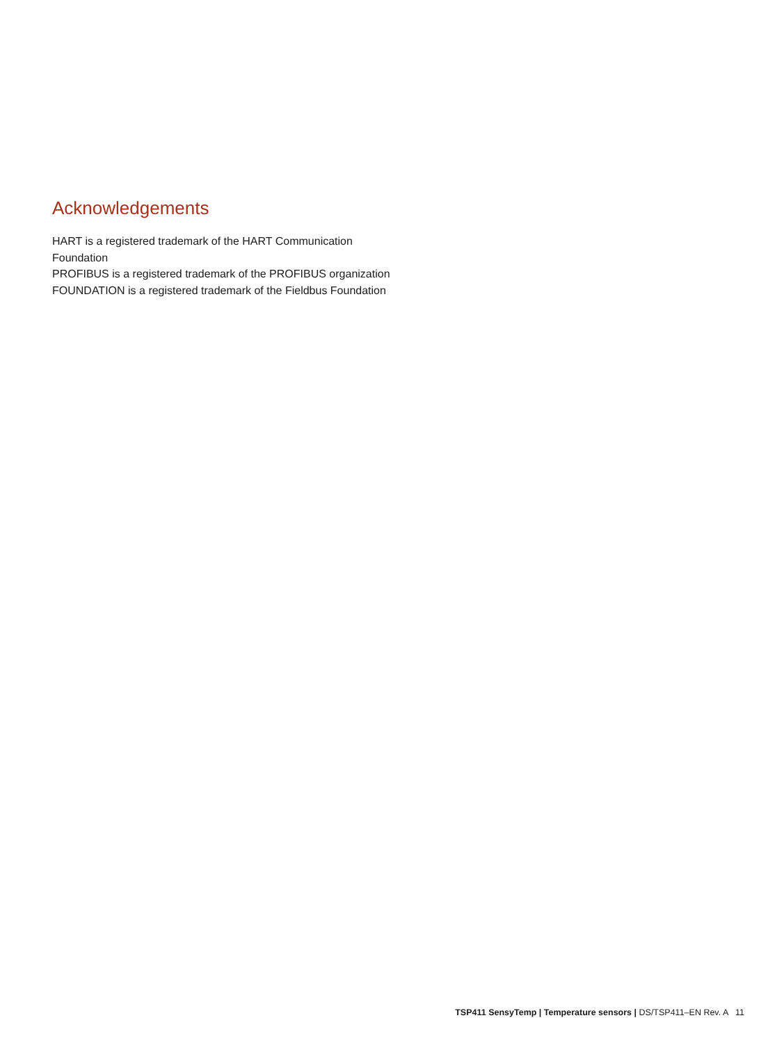Acknowledgements
HART is a registered trademark of the HART Communication Foundation
PROFIBUS is a registered trademark of the PROFIBUS organization
FOUNDATION is a registered trademark of the Fieldbus Foundation
TSP411 SensyTemp | Temperature sensors | DS/TSP411–EN Rev. A 11